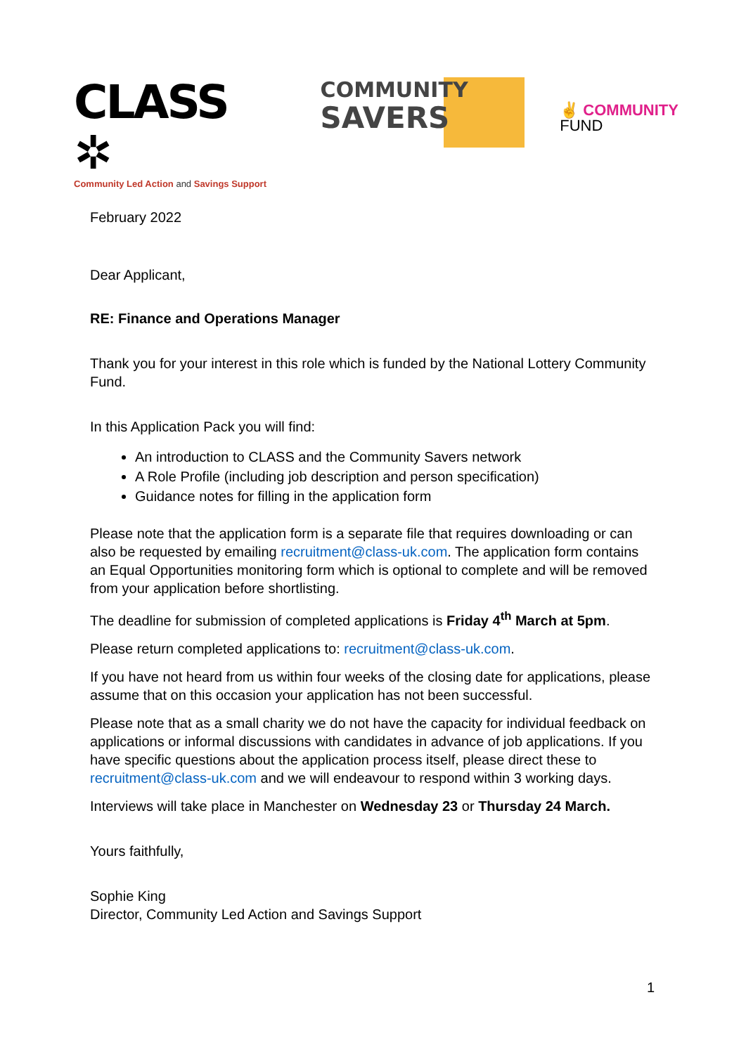CLASS ✲
Community Led Action and Savings Support
COMMUNITY
SAVERS
✌ COMMUNITY
FUND
February 2022
Dear Applicant,
RE: Finance and Operations Manager
Thank you for your interest in this role which is funded by the National Lottery Community Fund.
In this Application Pack you will find:
An introduction to CLASS and the Community Savers network
A Role Profile (including job description and person specification)
Guidance notes for filling in the application form
Please note that the application form is a separate file that requires downloading or can also be requested by emailing recruitment@class-uk.com. The application form contains an Equal Opportunities monitoring form which is optional to complete and will be removed from your application before shortlisting.
The deadline for submission of completed applications is Friday 4<sup>th</sup> March at 5pm.
Please return completed applications to: recruitment@class-uk.com.
If you have not heard from us within four weeks of the closing date for applications, please assume that on this occasion your application has not been successful.
Please note that as a small charity we do not have the capacity for individual feedback on applications or informal discussions with candidates in advance of job applications. If you have specific questions about the application process itself, please direct these to recruitment@class-uk.com and we will endeavour to respond within 3 working days.
Interviews will take place in Manchester on Wednesday 23 or Thursday 24 March.
Yours faithfully,
Sophie King
Director, Community Led Action and Savings Support
1